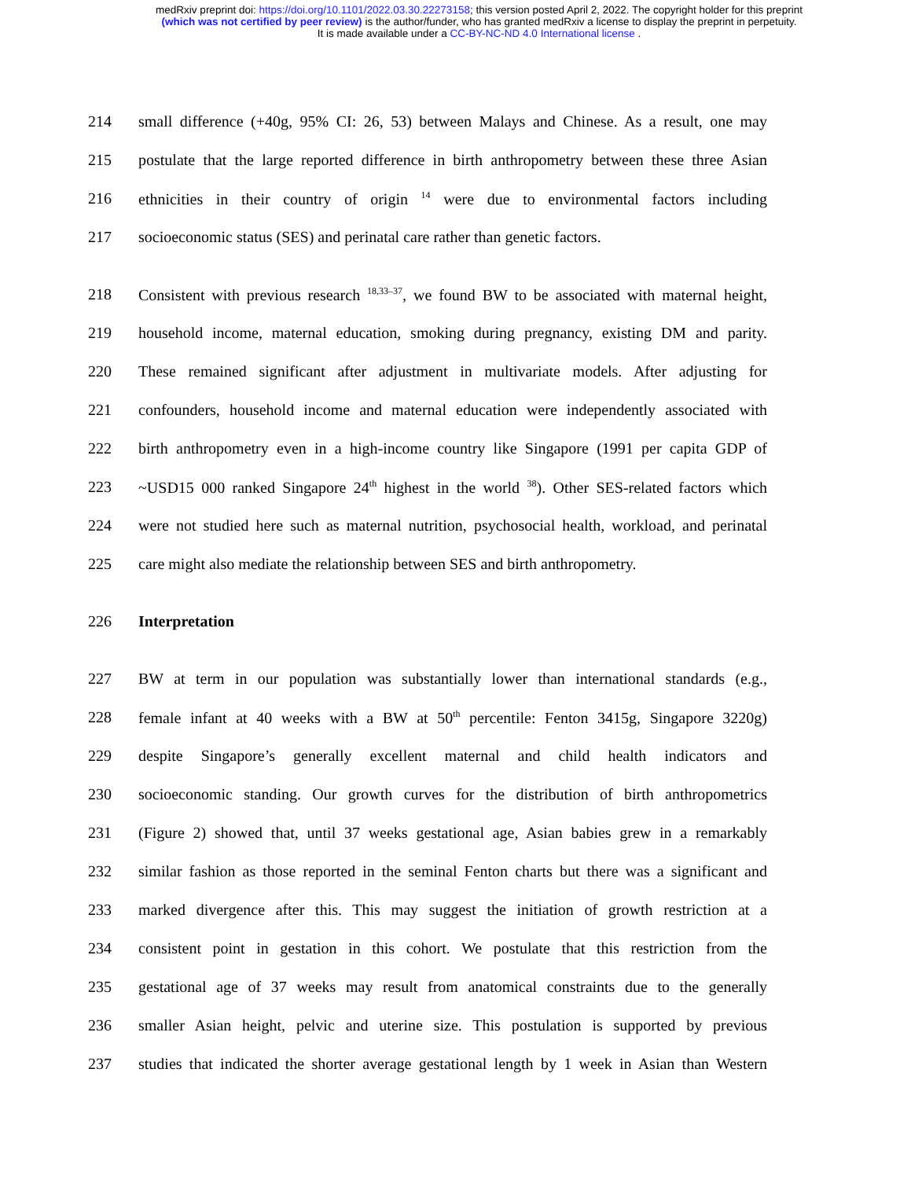medRxiv preprint doi: https://doi.org/10.1101/2022.03.30.22273158; this version posted April 2, 2022. The copyright holder for this preprint
(which was not certified by peer review) is the author/funder, who has granted medRxiv a license to display the preprint in perpetuity.
It is made available under a CC-BY-NC-ND 4.0 International license .
214 small difference (+40g, 95% CI: 26, 53) between Malays and Chinese. As a result, one may
215 postulate that the large reported difference in birth anthropometry between these three Asian
216 ethnicities in their country of origin <sup>14</sup> were due to environmental factors including
217 socioeconomic status (SES) and perinatal care rather than genetic factors.
218 Consistent with previous research <sup>18,33–37</sup>, we found BW to be associated with maternal height,
219 household income, maternal education, smoking during pregnancy, existing DM and parity.
220 These remained significant after adjustment in multivariate models. After adjusting for
221 confounders, household income and maternal education were independently associated with
222 birth anthropometry even in a high-income country like Singapore (1991 per capita GDP of
223 ~USD15 000 ranked Singapore 24<sup>th</sup> highest in the world <sup>38</sup>). Other SES-related factors which
224 were not studied here such as maternal nutrition, psychosocial health, workload, and perinatal
225 care might also mediate the relationship between SES and birth anthropometry.
226 Interpretation
227 BW at term in our population was substantially lower than international standards (e.g.,
228 female infant at 40 weeks with a BW at 50<sup>th</sup> percentile: Fenton 3415g, Singapore 3220g)
229 despite Singapore’s generally excellent maternal and child health indicators and
230 socioeconomic standing. Our growth curves for the distribution of birth anthropometrics
231 (Figure 2) showed that, until 37 weeks gestational age, Asian babies grew in a remarkably
232 similar fashion as those reported in the seminal Fenton charts but there was a significant and
233 marked divergence after this. This may suggest the initiation of growth restriction at a
234 consistent point in gestation in this cohort. We postulate that this restriction from the
235 gestational age of 37 weeks may result from anatomical constraints due to the generally
236 smaller Asian height, pelvic and uterine size. This postulation is supported by previous
237 studies that indicated the shorter average gestational length by 1 week in Asian than Western